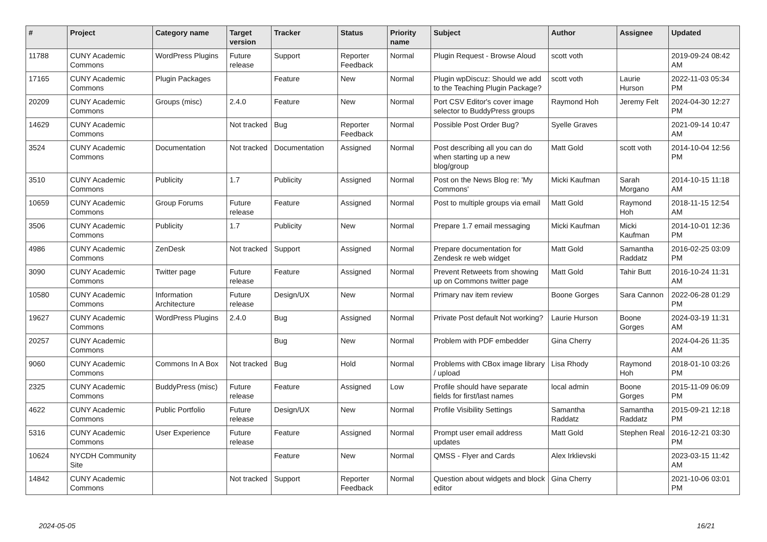| # | Project | Category name | Target version | Tracker | Status | Priority name | Subject | Author | Assignee | Updated |
| --- | --- | --- | --- | --- | --- | --- | --- | --- | --- | --- |
| 11788 | CUNY Academic Commons | WordPress Plugins | Future release | Support | Reporter Feedback | Normal | Plugin Request - Browse Aloud | scott voth | | 2019-09-24 08:42 AM |
| 17165 | CUNY Academic Commons | Plugin Packages | | Feature | New | Normal | Plugin wpDiscuz: Should we add to the Teaching Plugin Package? | scott voth | Laurie Hurson | 2022-11-03 05:34 PM |
| 20209 | CUNY Academic Commons | Groups (misc) | 2.4.0 | Feature | New | Normal | Port CSV Editor's cover image selector to BuddyPress groups | Raymond Hoh | Jeremy Felt | 2024-04-30 12:27 PM |
| 14629 | CUNY Academic Commons | | Not tracked | Bug | Reporter Feedback | Normal | Possible Post Order Bug? | Syelle Graves | | 2021-09-14 10:47 AM |
| 3524 | CUNY Academic Commons | Documentation | Not tracked | Documentation | Assigned | Normal | Post describing all you can do when starting up a new blog/group | Matt Gold | scott voth | 2014-10-04 12:56 PM |
| 3510 | CUNY Academic Commons | Publicity | 1.7 | Publicity | Assigned | Normal | Post on the News Blog re: 'My Commons' | Micki Kaufman | Sarah Morgano | 2014-10-15 11:18 AM |
| 10659 | CUNY Academic Commons | Group Forums | Future release | Feature | Assigned | Normal | Post to multiple groups via email | Matt Gold | Raymond Hoh | 2018-11-15 12:54 AM |
| 3506 | CUNY Academic Commons | Publicity | 1.7 | Publicity | New | Normal | Prepare 1.7 email messaging | Micki Kaufman | Micki Kaufman | 2014-10-01 12:36 PM |
| 4986 | CUNY Academic Commons | ZenDesk | Not tracked | Support | Assigned | Normal | Prepare documentation for Zendesk re web widget | Matt Gold | Samantha Raddatz | 2016-02-25 03:09 PM |
| 3090 | CUNY Academic Commons | Twitter page | Future release | Feature | Assigned | Normal | Prevent Retweets from showing up on Commons twitter page | Matt Gold | Tahir Butt | 2016-10-24 11:31 AM |
| 10580 | CUNY Academic Commons | Information Architecture | Future release | Design/UX | New | Normal | Primary nav item review | Boone Gorges | Sara Cannon | 2022-06-28 01:29 PM |
| 19627 | CUNY Academic Commons | WordPress Plugins | 2.4.0 | Bug | Assigned | Normal | Private Post default Not working? | Laurie Hurson | Boone Gorges | 2024-03-19 11:31 AM |
| 20257 | CUNY Academic Commons | | | Bug | New | Normal | Problem with PDF embedder | Gina Cherry | | 2024-04-26 11:35 AM |
| 9060 | CUNY Academic Commons | Commons In A Box | Not tracked | Bug | Hold | Normal | Problems with CBox image library / upload | Lisa Rhody | Raymond Hoh | 2018-01-10 03:26 PM |
| 2325 | CUNY Academic Commons | BuddyPress (misc) | Future release | Feature | Assigned | Low | Profile should have separate fields for first/last names | local admin | Boone Gorges | 2015-11-09 06:09 PM |
| 4622 | CUNY Academic Commons | Public Portfolio | Future release | Design/UX | New | Normal | Profile Visibility Settings | Samantha Raddatz | Samantha Raddatz | 2015-09-21 12:18 PM |
| 5316 | CUNY Academic Commons | User Experience | Future release | Feature | Assigned | Normal | Prompt user email address updates | Matt Gold | Stephen Real | 2016-12-21 03:30 PM |
| 10624 | NYCDH Community Site | | | Feature | New | Normal | QMSS - Flyer and Cards | Alex Irklievski | | 2023-03-15 11:42 AM |
| 14842 | CUNY Academic Commons | | Not tracked | Support | Reporter Feedback | Normal | Question about widgets and block editor | Gina Cherry | | 2021-10-06 03:01 PM |
2024-05-05 16/21